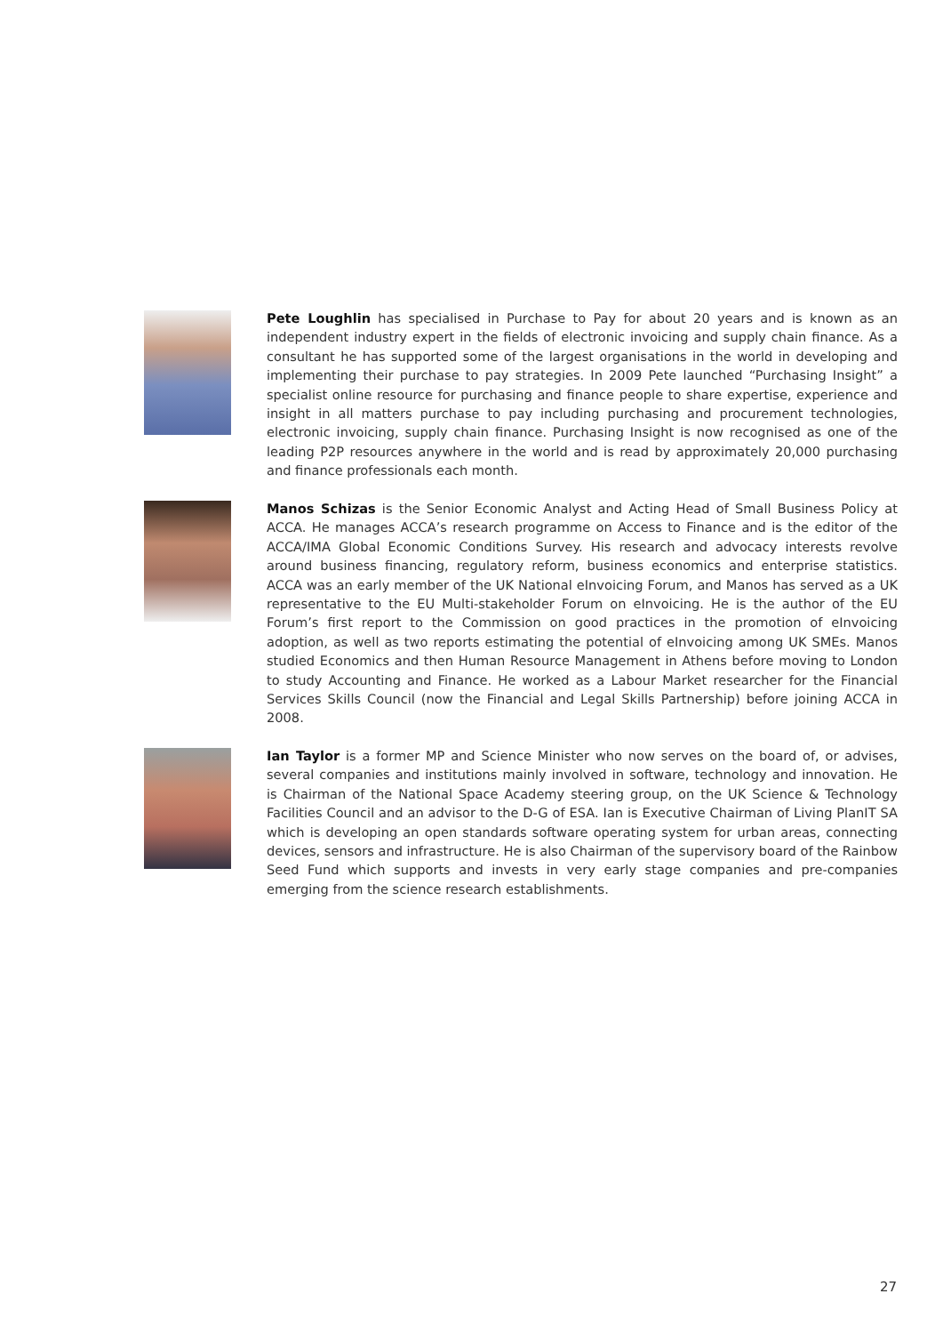Pete Loughlin has specialised in Purchase to Pay for about 20 years and is known as an independent industry expert in the fields of electronic invoicing and supply chain finance. As a consultant he has supported some of the largest organisations in the world in developing and implementing their purchase to pay strategies. In 2009 Pete launched “Purchasing Insight” a specialist online resource for purchasing and finance people to share expertise, experience and insight in all matters purchase to pay including purchasing and procurement technologies, electronic invoicing, supply chain finance. Purchasing Insight is now recognised as one of the leading P2P resources anywhere in the world and is read by approximately 20,000 purchasing and finance professionals each month.
Manos Schizas is the Senior Economic Analyst and Acting Head of Small Business Policy at ACCA. He manages ACCA’s research programme on Access to Finance and is the editor of the ACCA/IMA Global Economic Conditions Survey. His research and advocacy interests revolve around business financing, regulatory reform, business economics and enterprise statistics. ACCA was an early member of the UK National eInvoicing Forum, and Manos has served as a UK representative to the EU Multi-stakeholder Forum on eInvoicing. He is the author of the EU Forum’s first report to the Commission on good practices in the promotion of eInvoicing adoption, as well as two reports estimating the potential of eInvoicing among UK SMEs. Manos studied Economics and then Human Resource Management in Athens before moving to London to study Accounting and Finance. He worked as a Labour Market researcher for the Financial Services Skills Council (now the Financial and Legal Skills Partnership) before joining ACCA in 2008.
Ian Taylor is a former MP and Science Minister who now serves on the board of, or advises, several companies and institutions mainly involved in software, technology and innovation. He is Chairman of the National Space Academy steering group, on the UK Science & Technology Facilities Council and an advisor to the D-G of ESA. Ian is Executive Chairman of Living PlanIT SA which is developing an open standards software operating system for urban areas, connecting devices, sensors and infrastructure. He is also Chairman of the supervisory board of the Rainbow Seed Fund which supports and invests in very early stage companies and pre-companies emerging from the science research establishments.
27